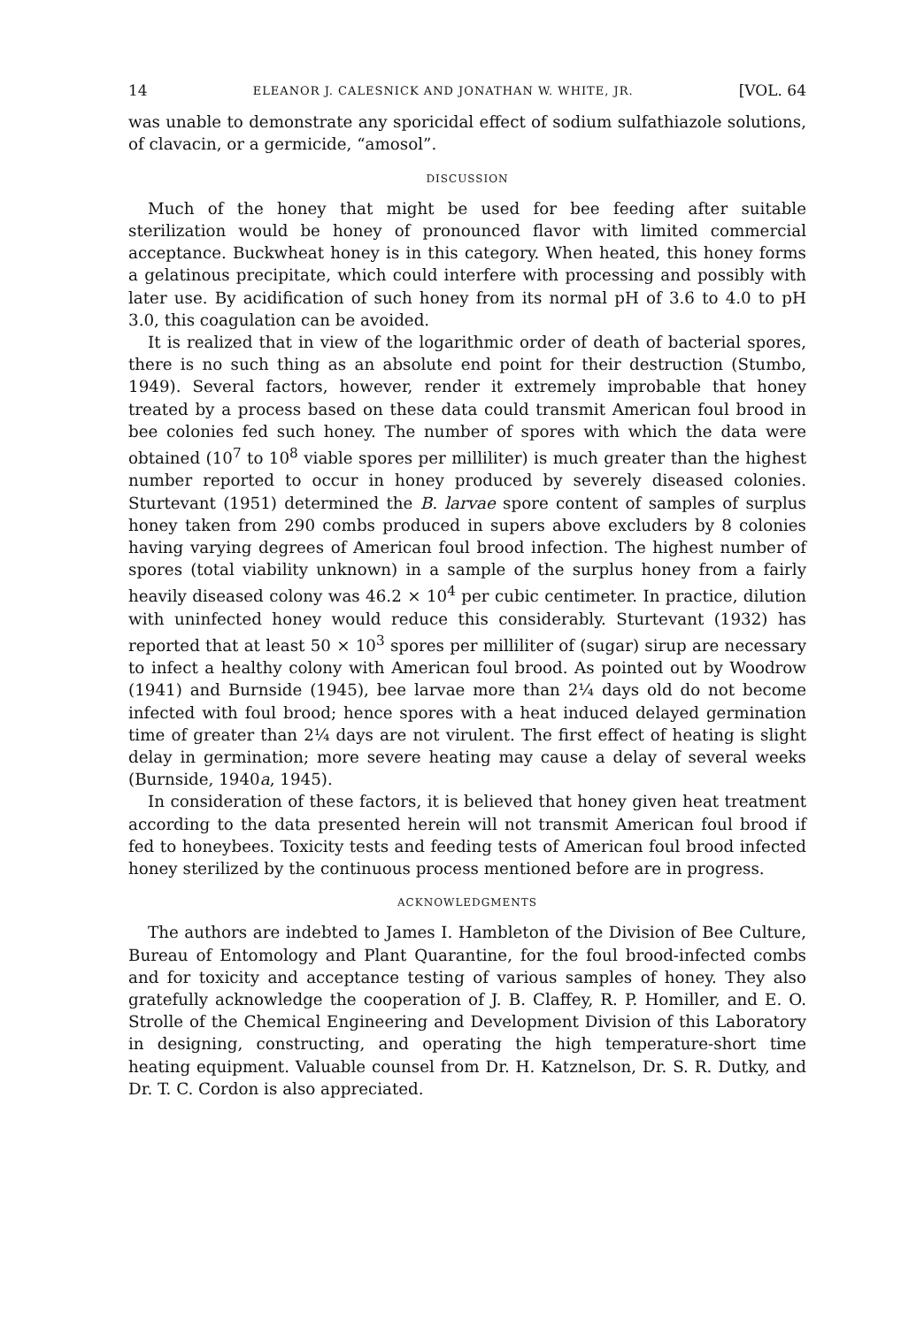14 ELEANOR J. CALESNICK AND JONATHAN W. WHITE, JR. [VOL. 64
was unable to demonstrate any sporicidal effect of sodium sulfathiazole solutions, of clavacin, or a germicide, “amosol”.
DISCUSSION
Much of the honey that might be used for bee feeding after suitable sterilization would be honey of pronounced flavor with limited commercial acceptance. Buckwheat honey is in this category. When heated, this honey forms a gelatinous precipitate, which could interfere with processing and possibly with later use. By acidification of such honey from its normal pH of 3.6 to 4.0 to pH 3.0, this coagulation can be avoided.
It is realized that in view of the logarithmic order of death of bacterial spores, there is no such thing as an absolute end point for their destruction (Stumbo, 1949). Several factors, however, render it extremely improbable that honey treated by a process based on these data could transmit American foul brood in bee colonies fed such honey. The number of spores with which the data were obtained (10<sup>7</sup> to 10<sup>8</sup> viable spores per milliliter) is much greater than the highest number reported to occur in honey produced by severely diseased colonies. Sturtevant (1951) determined the B. larvae spore content of samples of surplus honey taken from 290 combs produced in supers above excluders by 8 colonies having varying degrees of American foul brood infection. The highest number of spores (total viability unknown) in a sample of the surplus honey from a fairly heavily diseased colony was 46.2 × 10<sup>4</sup> per cubic centimeter. In practice, dilution with uninfected honey would reduce this considerably. Sturtevant (1932) has reported that at least 50 × 10<sup>3</sup> spores per milliliter of (sugar) sirup are necessary to infect a healthy colony with American foul brood. As pointed out by Woodrow (1941) and Burnside (1945), bee larvae more than 2¼ days old do not become infected with foul brood; hence spores with a heat induced delayed germination time of greater than 2¼ days are not virulent. The first effect of heating is slight delay in germination; more severe heating may cause a delay of several weeks (Burnside, 1940a, 1945).
In consideration of these factors, it is believed that honey given heat treatment according to the data presented herein will not transmit American foul brood if fed to honeybees. Toxicity tests and feeding tests of American foul brood infected honey sterilized by the continuous process mentioned before are in progress.
ACKNOWLEDGMENTS
The authors are indebted to James I. Hambleton of the Division of Bee Culture, Bureau of Entomology and Plant Quarantine, for the foul brood-infected combs and for toxicity and acceptance testing of various samples of honey. They also gratefully acknowledge the cooperation of J. B. Claffey, R. P. Homiller, and E. O. Strolle of the Chemical Engineering and Development Division of this Laboratory in designing, constructing, and operating the high temperature-short time heating equipment. Valuable counsel from Dr. H. Katznelson, Dr. S. R. Dutky, and Dr. T. C. Cordon is also appreciated.